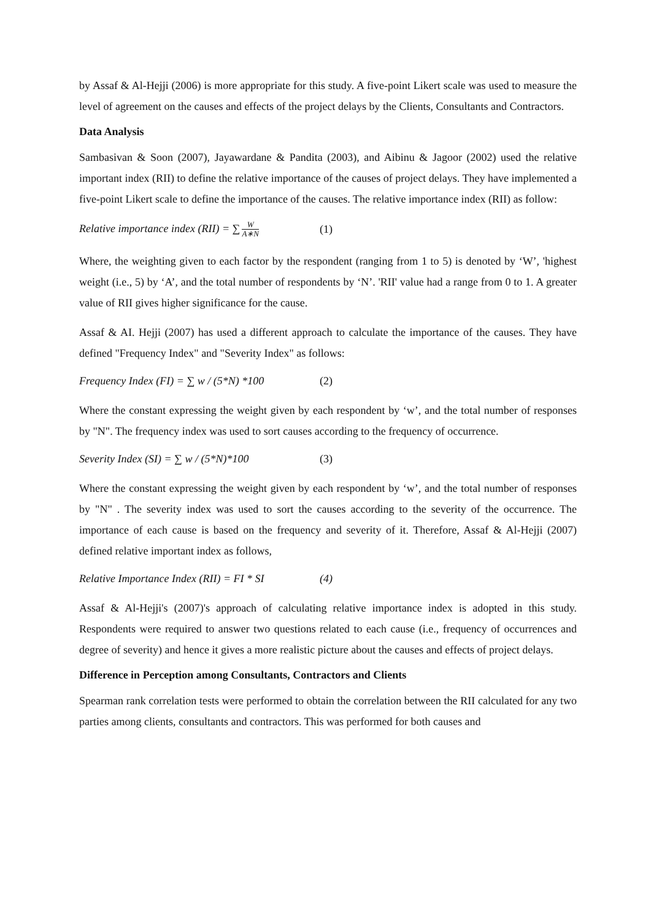by Assaf & Al-Hejji (2006) is more appropriate for this study. A five-point Likert scale was used to measure the level of agreement on the causes and effects of the project delays by the Clients, Consultants and Contractors.
Data Analysis
Sambasivan & Soon (2007), Jayawardane & Pandita (2003), and Aibinu & Jagoor (2002) used the relative important index (RII) to define the relative importance of the causes of project delays. They have implemented a five-point Likert scale to define the importance of the causes. The relative importance index (RII) as follow:
Relative importance index (RII) = ∑ W A∗N (1)
Where, the weighting given to each factor by the respondent (ranging from 1 to 5) is denoted by ‘W’, 'highest weight (i.e., 5) by ‘A’, and the total number of respondents by ‘N’. 'RII' value had a range from 0 to 1. A greater value of RII gives higher significance for the cause.
Assaf & AI. Hejji (2007) has used a different approach to calculate the importance of the causes. They have defined "Frequency Index" and "Severity Index" as follows:
Frequency Index (FI) = ∑ w / (5*N) *100 (2)
Where the constant expressing the weight given by each respondent by ‘w’, and the total number of responses by "N". The frequency index was used to sort causes according to the frequency of occurrence.
Severity Index (SI) = ∑ w / (5*N)*100 (3)
Where the constant expressing the weight given by each respondent by ‘w’, and the total number of responses by "N" . The severity index was used to sort the causes according to the severity of the occurrence. The importance of each cause is based on the frequency and severity of it. Therefore, Assaf & Al-Hejji (2007) defined relative important index as follows,
Relative Importance Index (RII) = FI * SI (4)
Assaf & Al-Hejji's (2007)'s approach of calculating relative importance index is adopted in this study. Respondents were required to answer two questions related to each cause (i.e., frequency of occurrences and degree of severity) and hence it gives a more realistic picture about the causes and effects of project delays.
Difference in Perception among Consultants, Contractors and Clients
Spearman rank correlation tests were performed to obtain the correlation between the RII calculated for any two parties among clients, consultants and contractors. This was performed for both causes and